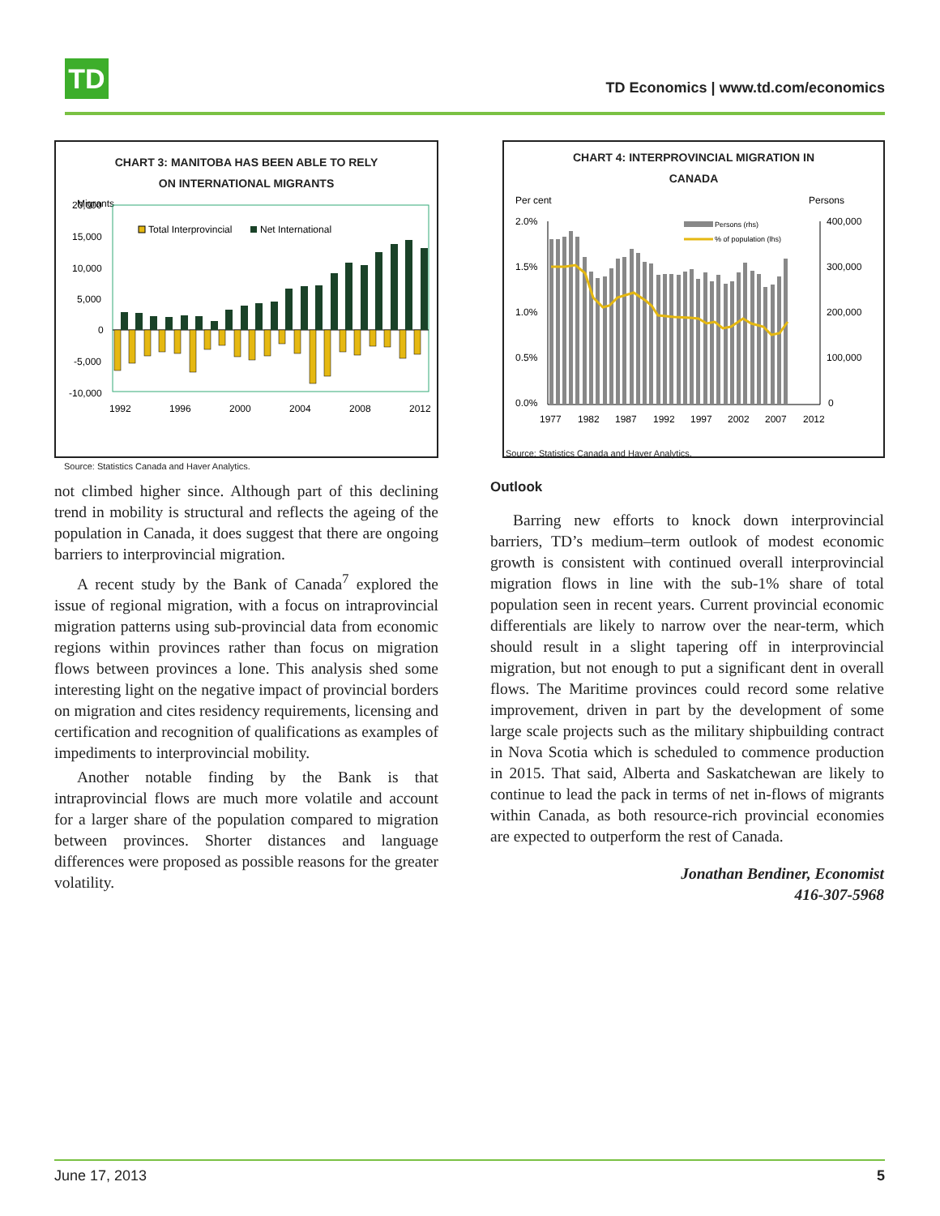TD
TD Economics | www.td.com/economics
CHART 3: MANITOBA HAS BEEN ABLE TO RELY
ON INTERNATIONAL MIGRANTS
Migrants
20,000
15,000
10,000
5,000
0
-5,000
-10,000
Total Interprovincial
Net International
1992
1996
2000
2004
2008
2012
Source: Statistics Canada and Haver Analytics.
not climbed higher since. Although part of this declining trend in mobility is structural and reflects the ageing of the population in Canada, it does suggest that there are ongoing barriers to interprovincial migration.
A recent study by the Bank of Canada<sup>7</sup> explored the issue of regional migration, with a focus on intraprovincial migration patterns using sub-provincial data from economic regions within provinces rather than focus on migration flows between provinces a lone. This analysis shed some interesting light on the negative impact of provincial borders on migration and cites residency requirements, licensing and certification and recognition of qualifications as examples of impediments to interprovincial mobility.
Another notable finding by the Bank is that intraprovincial flows are much more volatile and account for a larger share of the population compared to migration between provinces. Shorter distances and language differences were proposed as possible reasons for the greater volatility.
CHART 4: INTERPROVINCIAL MIGRATION IN
CANADA
Per cent
Persons
2.0%
1.5%
1.0%
0.5%
0.0%
400,000
300,000
200,000
100,000
0
Persons (rhs)
% of population (lhs)
1977
1982
1987
1992
1997
2002
2007
2012
Source: Statistics Canada and Haver Analytics.
Outlook
Barring new efforts to knock down interprovincial barriers, TD’s medium–term outlook of modest economic growth is consistent with continued overall interprovincial migration flows in line with the sub-1% share of total population seen in recent years. Current provincial economic differentials are likely to narrow over the near-term, which should result in a slight tapering off in interprovincial migration, but not enough to put a significant dent in overall flows. The Maritime provinces could record some relative improvement, driven in part by the development of some large scale projects such as the military shipbuilding contract in Nova Scotia which is scheduled to commence production in 2015. That said, Alberta and Saskatchewan are likely to continue to lead the pack in terms of net in-flows of migrants within Canada, as both resource-rich provincial economies are expected to outperform the rest of Canada.
Jonathan Bendiner, Economist
416-307-5968
June 17, 2013 5